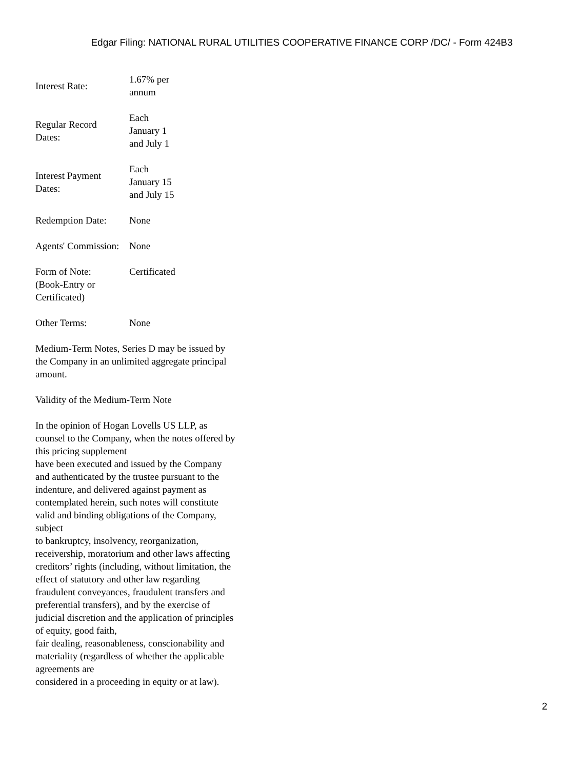Edgar Filing: NATIONAL RURAL UTILITIES COOPERATIVE FINANCE CORP /DC/ - Form 424B3
| Interest Rate: | 1.67% per annum |
| Regular Record Dates: | Each January 1 and July 1 |
| Interest Payment Dates: | Each January 15 and July 15 |
| Redemption Date: | None |
| Agents' Commission: | None |
| Form of Note: (Book-Entry or Certificated) | Certificated |
| Other Terms: | None |
Medium-Term Notes, Series D may be issued by the Company in an unlimited aggregate principal amount.
Validity of the Medium-Term Note
In the opinion of Hogan Lovells US LLP, as counsel to the Company, when the notes offered by this pricing supplement
have been executed and issued by the Company and authenticated by the trustee pursuant to the indenture, and delivered against payment as contemplated herein, such notes will constitute valid and binding obligations of the Company, subject
to bankruptcy, insolvency, reorganization, receivership, moratorium and other laws affecting creditors’ rights (including, without limitation, the effect of statutory and other law regarding fraudulent conveyances, fraudulent transfers and
preferential transfers), and by the exercise of judicial discretion and the application of principles of equity, good faith,
fair dealing, reasonableness, conscionability and materiality (regardless of whether the applicable agreements are
considered in a proceeding in equity or at law).
2